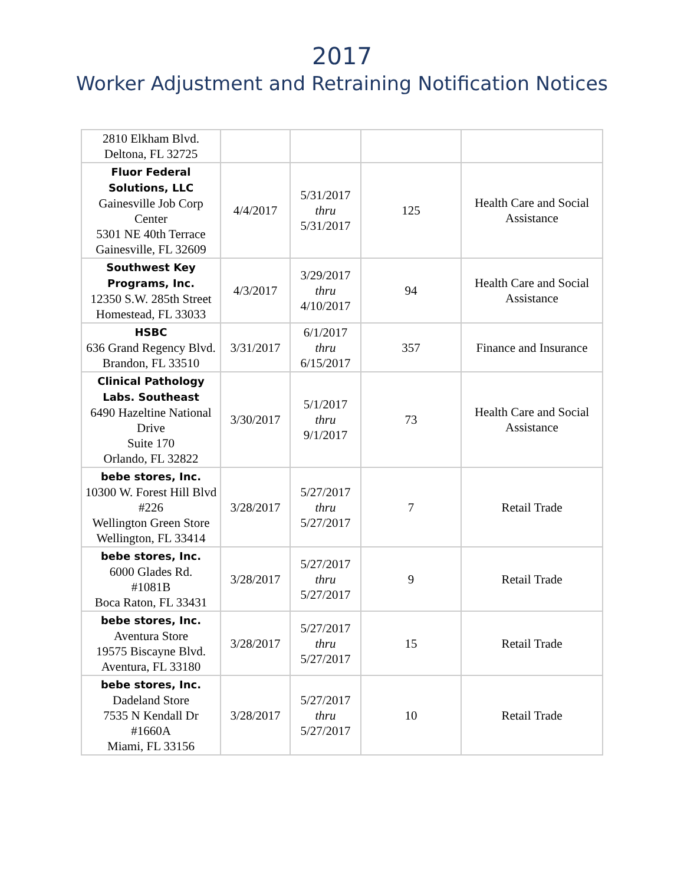2017
Worker Adjustment and Retraining Notification Notices
| 2810 Elkham Blvd. Deltona, FL 32725 | | | | |
| Fluor Federal Solutions, LLC Gainesville Job Corp Center 5301 NE 40th Terrace Gainesville, FL 32609 | 4/4/2017 | 5/31/2017 thru 5/31/2017 | 125 | Health Care and Social Assistance |
| Southwest Key Programs, Inc. 12350 S.W. 285th Street Homestead, FL 33033 | 4/3/2017 | 3/29/2017 thru 4/10/2017 | 94 | Health Care and Social Assistance |
| HSBC 636 Grand Regency Blvd. Brandon, FL 33510 | 3/31/2017 | 6/1/2017 thru 6/15/2017 | 357 | Finance and Insurance |
| Clinical Pathology Labs. Southeast 6490 Hazeltine National Drive Suite 170 Orlando, FL 32822 | 3/30/2017 | 5/1/2017 thru 9/1/2017 | 73 | Health Care and Social Assistance |
| bebe stores, Inc. 10300 W. Forest Hill Blvd #226 Wellington Green Store Wellington, FL 33414 | 3/28/2017 | 5/27/2017 thru 5/27/2017 | 7 | Retail Trade |
| bebe stores, Inc. 6000 Glades Rd. #1081B Boca Raton, FL 33431 | 3/28/2017 | 5/27/2017 thru 5/27/2017 | 9 | Retail Trade |
| bebe stores, Inc. Aventura Store 19575 Biscayne Blvd. Aventura, FL 33180 | 3/28/2017 | 5/27/2017 thru 5/27/2017 | 15 | Retail Trade |
| bebe stores, Inc. Dadeland Store 7535 N Kendall Dr #1660A Miami, FL 33156 | 3/28/2017 | 5/27/2017 thru 5/27/2017 | 10 | Retail Trade |